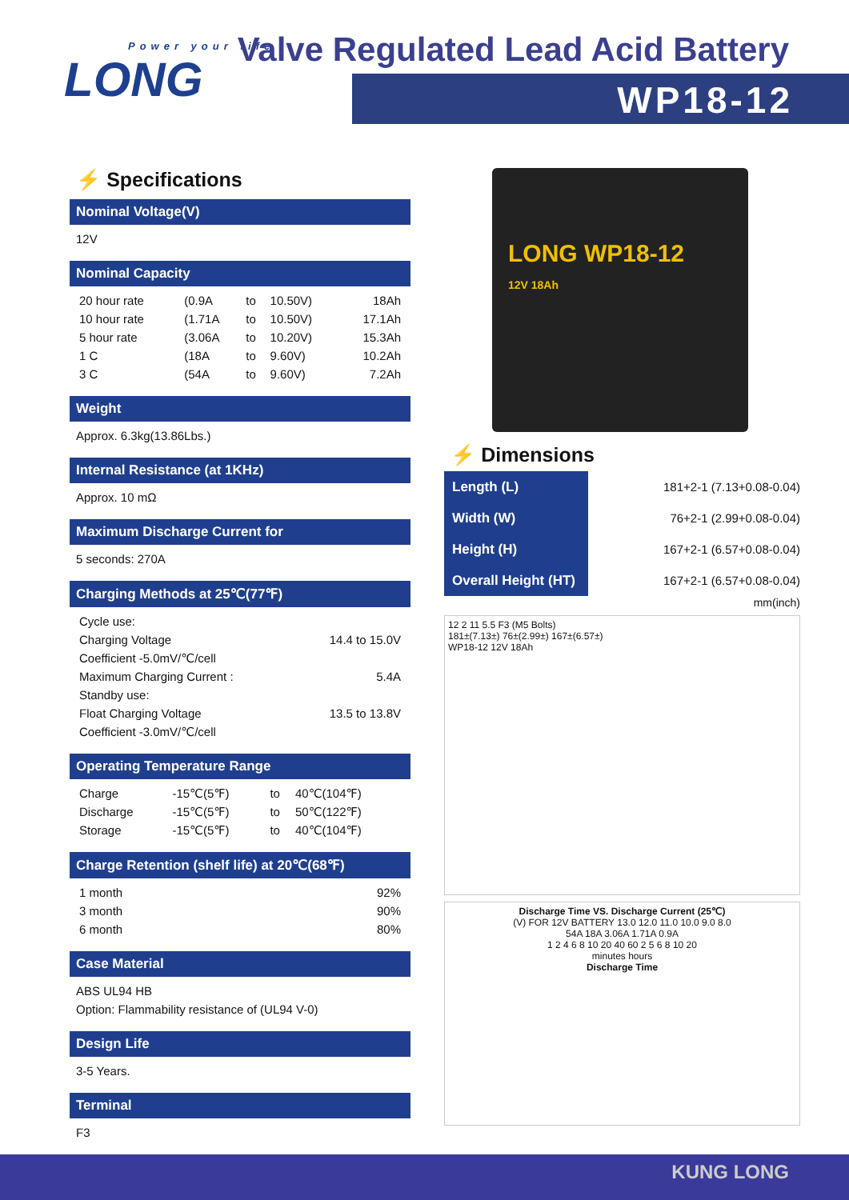Power your life
LONG
Valve Regulated Lead Acid Battery
WP18-12
⚡ Specifications
Nominal Voltage(V)
12V
Nominal Capacity
| 20 hour rate | (0.9A | to | 10.50V) | 18Ah |
| 10 hour rate | (1.71A | to | 10.50V) | 17.1Ah |
| 5 hour rate | (3.06A | to | 10.20V) | 15.3Ah |
| 1 C | (18A | to | 9.60V) | 10.2Ah |
| 3 C | (54A | to | 9.60V) | 7.2Ah |
Weight
Approx. 6.3kg(13.86Lbs.)
Internal Resistance (at 1KHz)
Approx. 10 mΩ
Maximum Discharge Current for
5 seconds: 270A
Charging Methods at 25℃(77℉)
| Cycle use: | |
| Charging Voltage | 14.4 to 15.0V |
| Coefficient -5.0mV/℃/cell | |
| Maximum Charging Current : | 5.4A |
| Standby use: | |
| Float Charging Voltage | 13.5 to 13.8V |
| Coefficient -3.0mV/℃/cell | |
Operating Temperature Range
| Charge | -15℃(5℉) | to | 40℃(104℉) |
| Discharge | -15℃(5℉) | to | 50℃(122℉) |
| Storage | -15℃(5℉) | to | 40℃(104℉) |
Charge Retention (shelf life) at 20℃(68℉)
| 1 month | 92% |
| 3 month | 90% |
| 6 month | 80% |
Case Material
ABS UL94 HB
Option: Flammability resistance of (UL94 V-0)
Design Life
3-5 Years.
Terminal
F3
LONG WP18-12
12V 18Ah
⚡ Dimensions
| Length (L) | 181+2-1 (7.13+0.08-0.04) |
| Width (W) | 76+2-1 (2.99+0.08-0.04) |
| Height (H) | 167+2-1 (6.57+0.08-0.04) |
| Overall Height (HT) | 167+2-1 (6.57+0.08-0.04) |
mm(inch)
12 2 11 5.5 F3 (M5 Bolts)
181±(7.13±) 76±(2.99±) 167±(6.57±)
WP18-12 12V 18Ah
Discharge Time VS. Discharge Current (25℃)
(V) FOR 12V BATTERY 13.0 12.0 11.0 10.0 9.0 8.0
54A 18A 3.06A 1.71A 0.9A
1 2 4 6 8 10 20 40 60 2 5 6 8 10 20
minutes hours
Discharge Time
KUNG LONG